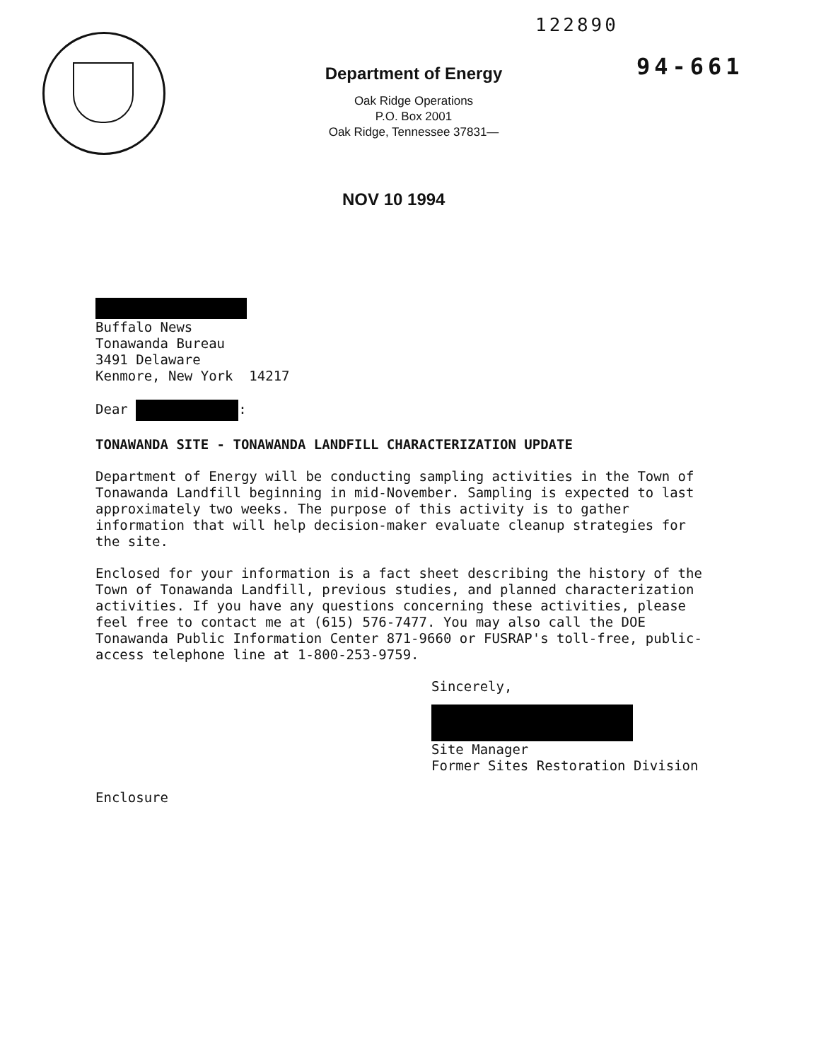122890
94-661
Department of Energy
Oak Ridge Operations
P.O. Box 2001
Oak Ridge, Tennessee 37831—
NOV 10 1994
Buffalo News
Tonawanda Bureau
3491 Delaware
Kenmore, New York 14217
Dear :
TONAWANDA SITE - TONAWANDA LANDFILL CHARACTERIZATION UPDATE
Department of Energy will be conducting sampling activities in the Town of Tonawanda Landfill beginning in mid-November. Sampling is expected to last approximately two weeks. The purpose of this activity is to gather information that will help decision-maker evaluate cleanup strategies for the site.
Enclosed for your information is a fact sheet describing the history of the Town of Tonawanda Landfill, previous studies, and planned characterization activities. If you have any questions concerning these activities, please feel free to contact me at (615) 576-7477. You may also call the DOE Tonawanda Public Information Center 871-9660 or FUSRAP's toll-free, public-access telephone line at 1-800-253-9759.
Sincerely,
Site Manager
Former Sites Restoration Division
Enclosure